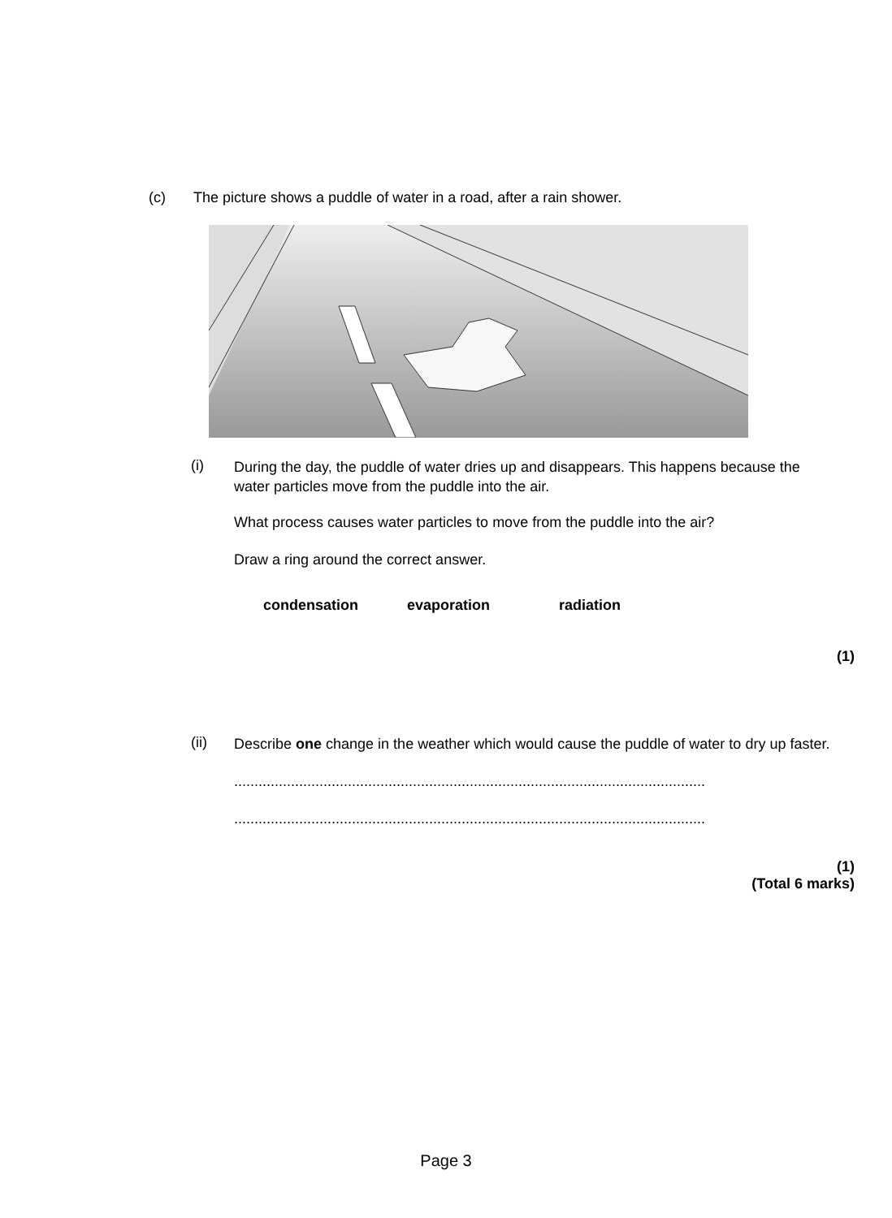(c)
The picture shows a puddle of water in a road, after a rain shower.
(i)
During the day, the puddle of water dries up and disappears. This happens because the water particles move from the puddle into the air.
What process causes water particles to move from the puddle into the air?
Draw a ring around the correct answer.
condensation evaporation radiation
(1)
(ii)
Describe one change in the weather which would cause the puddle of water to dry up faster.
....................................................................................................................
....................................................................................................................
(1)
(Total 6 marks)
Page 3